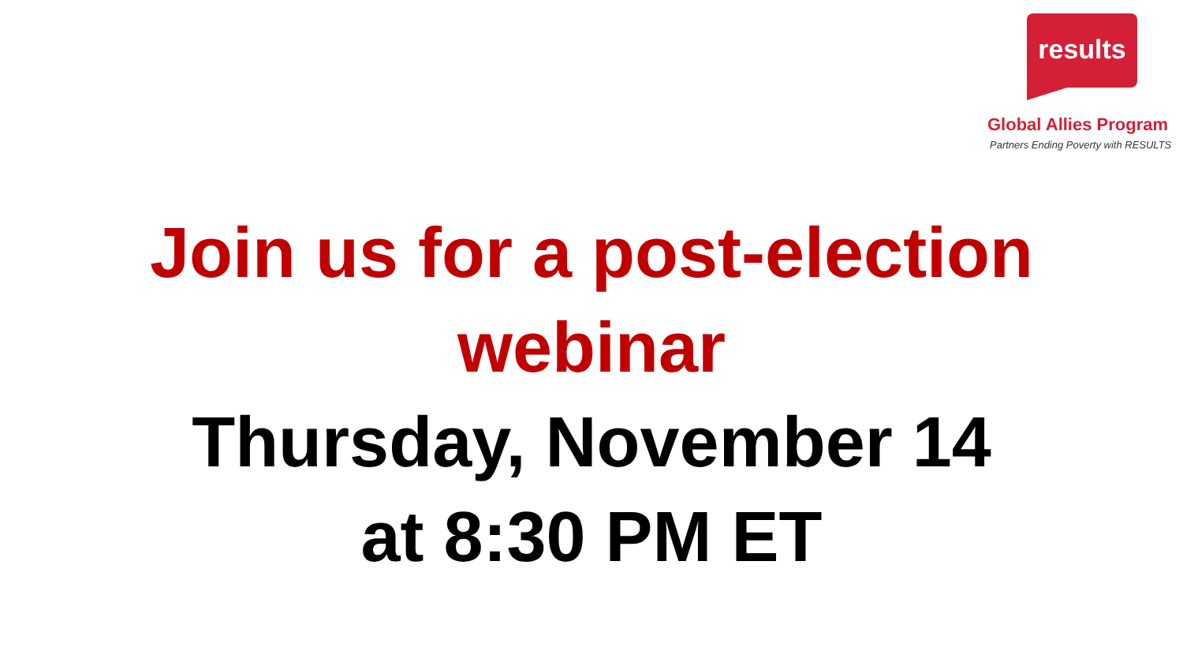results
Global Allies Program
Partners Ending Poverty with RESULTS
Join us for a post-election
webinar
Thursday, November 14
at 8:30 PM ET